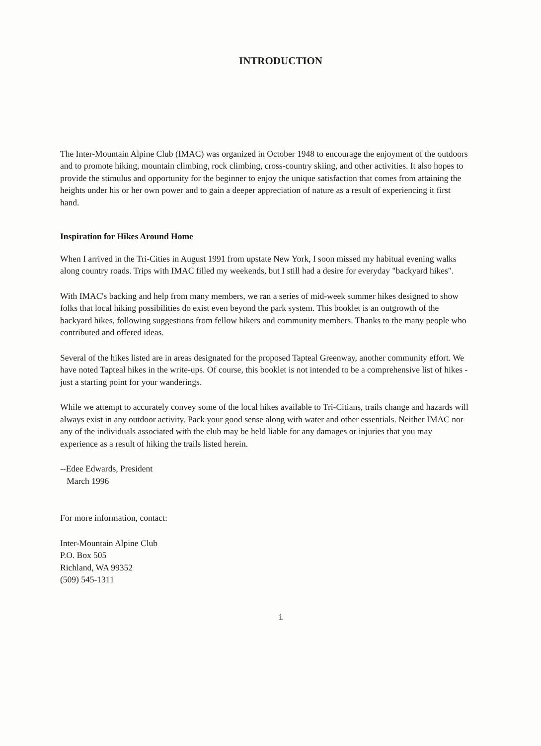INTRODUCTION
The Inter-Mountain Alpine Club (IMAC) was organized in October 1948 to encourage the enjoyment of the outdoors and to promote hiking, mountain climbing, rock climbing, cross-country skiing, and other activities. It also hopes to provide the stimulus and opportunity for the beginner to enjoy the unique satisfaction that comes from attaining the heights under his or her own power and to gain a deeper appreciation of nature as a result of experiencing it first hand.
Inspiration for Hikes Around Home
When I arrived in the Tri-Cities in August 1991 from upstate New York, I soon missed my habitual evening walks along country roads. Trips with IMAC filled my weekends, but I still had a desire for everyday "backyard hikes".
With IMAC's backing and help from many members, we ran a series of mid-week summer hikes designed to show folks that local hiking possibilities do exist even beyond the park system. This booklet is an outgrowth of the backyard hikes, following suggestions from fellow hikers and community members. Thanks to the many people who contributed and offered ideas.
Several of the hikes listed are in areas designated for the proposed Tapteal Greenway, another community effort. We have noted Tapteal hikes in the write-ups. Of course, this booklet is not intended to be a comprehensive list of hikes - just a starting point for your wanderings.
While we attempt to accurately convey some of the local hikes available to Tri-Citians, trails change and hazards will always exist in any outdoor activity. Pack your good sense along with water and other essentials. Neither IMAC nor any of the individuals associated with the club may be held liable for any damages or injuries that you may experience as a result of hiking the trails listed herein.
--Edee Edwards, President
March 1996
For more information, contact:
Inter-Mountain Alpine Club
P.O. Box 505
Richland, WA 99352
(509) 545-1311
i